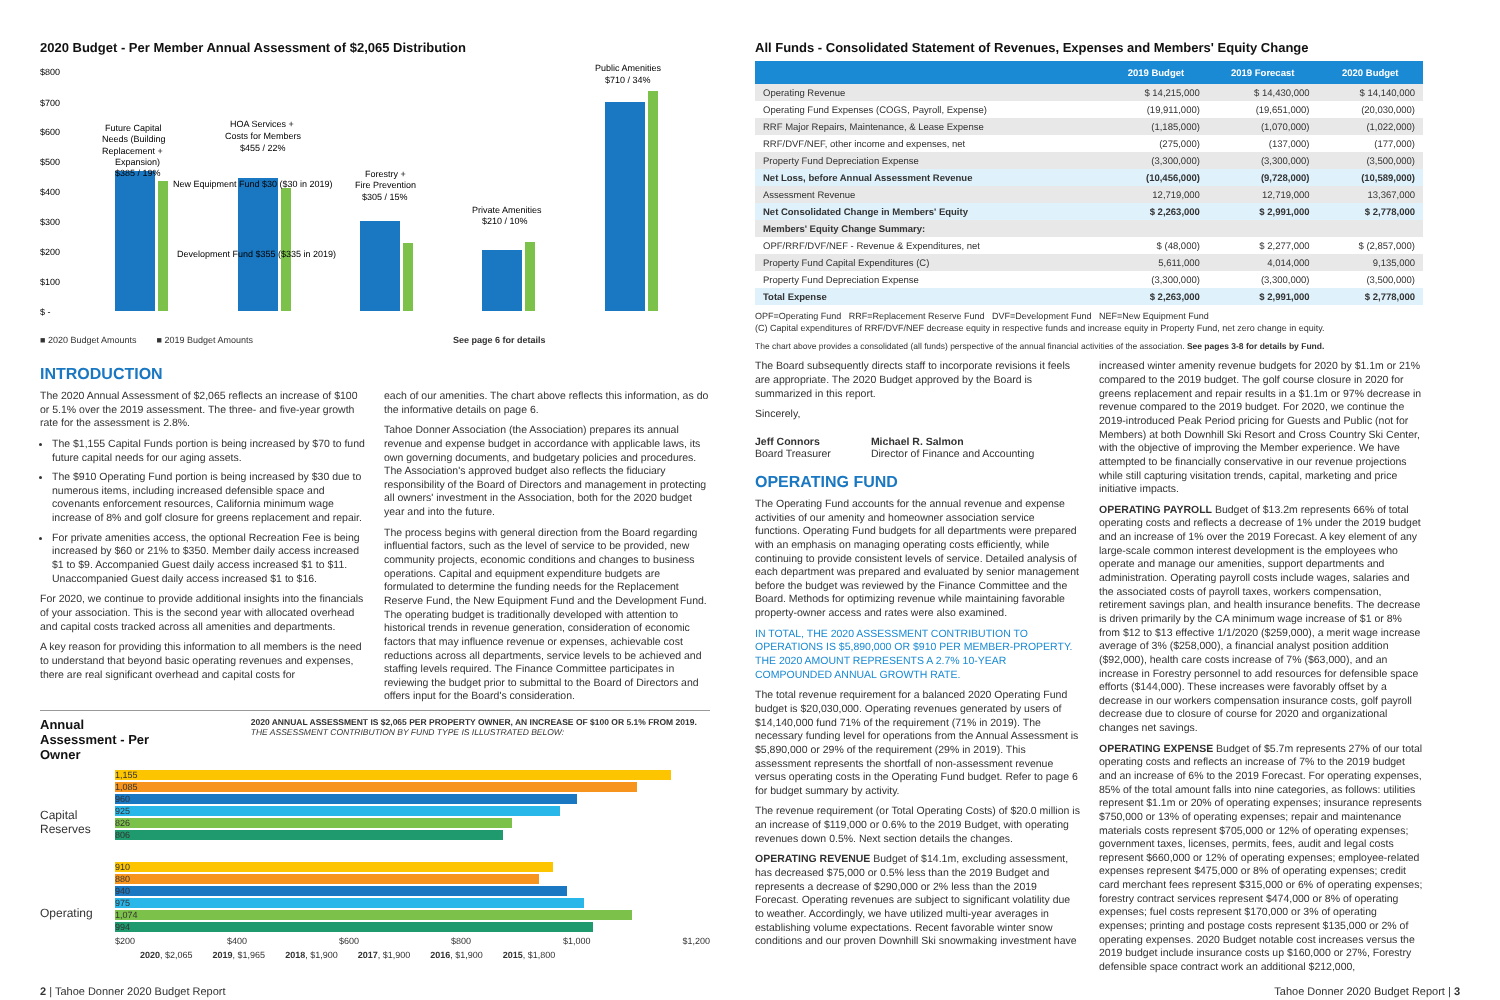2020 Budget - Per Member Annual Assessment of $2,065 Distribution
$800
$700
$600
$500
$400
$300
$200
$100
$ -
Future Capital
Needs (Building
Replacement +
Expansion)
$385 / 19%
HOA Services +
Costs for Members
$455 / 22%
New Equipment Fund $30 ($30 in 2019)
Development Fund $355 ($335 in 2019)
Forestry +
Fire Prevention
$305 / 15%
Private Amenities
$210 / 10%
Public Amenities
$710 / 34%
■ 2020 Budget Amounts ■ 2019 Budget Amounts See page 6 for details
INTRODUCTION
The 2020 Annual Assessment of $2,065 reflects an increase of $100 or 5.1% over the 2019 assessment. The three- and five-year growth rate for the assessment is 2.8%.
The $1,155 Capital Funds portion is being increased by $70 to fund future capital needs for our aging assets.
The $910 Operating Fund portion is being increased by $30 due to numerous items, including increased defensible space and covenants enforcement resources, California minimum wage increase of 8% and golf closure for greens replacement and repair.
For private amenities access, the optional Recreation Fee is being increased by $60 or 21% to $350. Member daily access increased $1 to $9. Accompanied Guest daily access increased $1 to $11. Unaccompanied Guest daily access increased $1 to $16.
For 2020, we continue to provide additional insights into the financials of your association. This is the second year with allocated overhead and capital costs tracked across all amenities and departments.
A key reason for providing this information to all members is the need to understand that beyond basic operating revenues and expenses, there are real significant overhead and capital costs for
each of our amenities. The chart above reflects this information, as do the informative details on page 6.
Tahoe Donner Association (the Association) prepares its annual revenue and expense budget in accordance with applicable laws, its own governing documents, and budgetary policies and procedures. The Association's approved budget also reflects the fiduciary responsibility of the Board of Directors and management in protecting all owners' investment in the Association, both for the 2020 budget year and into the future.
The process begins with general direction from the Board regarding influential factors, such as the level of service to be provided, new community projects, economic conditions and changes to business operations. Capital and equipment expenditure budgets are formulated to determine the funding needs for the Replacement Reserve Fund, the New Equipment Fund and the Development Fund. The operating budget is traditionally developed with attention to historical trends in revenue generation, consideration of economic factors that may influence revenue or expenses, achievable cost reductions across all departments, service levels to be achieved and staffing levels required. The Finance Committee participates in reviewing the budget prior to submittal to the Board of Directors and offers input for the Board's consideration.
Annual Assessment - Per Owner
2020 ANNUAL ASSESSMENT IS $2,065 PER PROPERTY OWNER, AN INCREASE OF $100 OR 5.1% FROM 2019. THE ASSESSMENT CONTRIBUTION BY FUND TYPE IS ILLUSTRATED BELOW:
Capital Reserves
Operating
1,155
1,085
960
925
826
806
910
880
940
975
1,074
994
$200 $400 $600 $800 $1,000 $1,200
2020, $2,065 2019, $1,965 2018, $1,900 2017, $1,900 2016, $1,900 2015, $1,800
All Funds - Consolidated Statement of Revenues, Expenses and Members' Equity Change
| | 2019 Budget | 2019 Forecast | 2020 Budget |
| --- | --- | --- | --- |
| Operating Revenue | $ 14,215,000 | $ 14,430,000 | $ 14,140,000 |
| Operating Fund Expenses (COGS, Payroll, Expense) | (19,911,000) | (19,651,000) | (20,030,000) |
| RRF Major Repairs, Maintenance, & Lease Expense | (1,185,000) | (1,070,000) | (1,022,000) |
| RRF/DVF/NEF, other income and expenses, net | (275,000) | (137,000) | (177,000) |
| Property Fund Depreciation Expense | (3,300,000) | (3,300,000) | (3,500,000) |
| Net Loss, before Annual Assessment Revenue | (10,456,000) | (9,728,000) | (10,589,000) |
| Assessment Revenue | 12,719,000 | 12,719,000 | 13,367,000 |
| Net Consolidated Change in Members' Equity | $ 2,263,000 | $ 2,991,000 | $ 2,778,000 |
| Members' Equity Change Summary: | | | |
| OPF/RRF/DVF/NEF - Revenue & Expenditures, net | $ (48,000) | $ 2,277,000 | $ (2,857,000) |
| Property Fund Capital Expenditures (C) | 5,611,000 | 4,014,000 | 9,135,000 |
| Property Fund Depreciation Expense | (3,300,000) | (3,300,000) | (3,500,000) |
| Total Expense | $ 2,263,000 | $ 2,991,000 | $ 2,778,000 |
OPF=Operating Fund RRF=Replacement Reserve Fund DVF=Development Fund NEF=New Equipment Fund
(C) Capital expenditures of RRF/DVF/NEF decrease equity in respective funds and increase equity in Property Fund, net zero change in equity.
The chart above provides a consolidated (all funds) perspective of the annual financial activities of the association. See pages 3-8 for details by Fund.
The Board subsequently directs staff to incorporate revisions it feels are appropriate. The 2020 Budget approved by the Board is summarized in this report.
Sincerely,
Jeff Connors
Board Treasurer
Michael R. Salmon
Director of Finance and Accounting
OPERATING FUND
The Operating Fund accounts for the annual revenue and expense activities of our amenity and homeowner association service functions. Operating Fund budgets for all departments were prepared with an emphasis on managing operating costs efficiently, while continuing to provide consistent levels of service. Detailed analysis of each department was prepared and evaluated by senior management before the budget was reviewed by the Finance Committee and the Board. Methods for optimizing revenue while maintaining favorable property-owner access and rates were also examined.
IN TOTAL, THE 2020 ASSESSMENT CONTRIBUTION TO OPERATIONS IS $5,890,000 OR $910 PER MEMBER-PROPERTY. THE 2020 AMOUNT REPRESENTS A 2.7% 10-YEAR COMPOUNDED ANNUAL GROWTH RATE.
The total revenue requirement for a balanced 2020 Operating Fund budget is $20,030,000. Operating revenues generated by users of $14,140,000 fund 71% of the requirement (71% in 2019). The necessary funding level for operations from the Annual Assessment is $5,890,000 or 29% of the requirement (29% in 2019). This assessment represents the shortfall of non-assessment revenue versus operating costs in the Operating Fund budget. Refer to page 6 for budget summary by activity.
The revenue requirement (or Total Operating Costs) of $20.0 million is an increase of $119,000 or 0.6% to the 2019 Budget, with operating revenues down 0.5%. Next section details the changes.
OPERATING REVENUE Budget of $14.1m, excluding assessment, has decreased $75,000 or 0.5% less than the 2019 Budget and represents a decrease of $290,000 or 2% less than the 2019 Forecast. Operating revenues are subject to significant volatility due to weather. Accordingly, we have utilized multi-year averages in establishing volume expectations. Recent favorable winter snow conditions and our proven Downhill Ski snowmaking investment have
increased winter amenity revenue budgets for 2020 by $1.1m or 21% compared to the 2019 budget. The golf course closure in 2020 for greens replacement and repair results in a $1.1m or 97% decrease in revenue compared to the 2019 budget. For 2020, we continue the 2019-introduced Peak Period pricing for Guests and Public (not for Members) at both Downhill Ski Resort and Cross Country Ski Center, with the objective of improving the Member experience. We have attempted to be financially conservative in our revenue projections while still capturing visitation trends, capital, marketing and price initiative impacts.
OPERATING PAYROLL Budget of $13.2m represents 66% of total operating costs and reflects a decrease of 1% under the 2019 budget and an increase of 1% over the 2019 Forecast. A key element of any large-scale common interest development is the employees who operate and manage our amenities, support departments and administration. Operating payroll costs include wages, salaries and the associated costs of payroll taxes, workers compensation, retirement savings plan, and health insurance benefits. The decrease is driven primarily by the CA minimum wage increase of $1 or 8% from $12 to $13 effective 1/1/2020 ($259,000), a merit wage increase average of 3% ($258,000), a financial analyst position addition ($92,000), health care costs increase of 7% ($63,000), and an increase in Forestry personnel to add resources for defensible space efforts ($144,000). These increases were favorably offset by a decrease in our workers compensation insurance costs, golf payroll decrease due to closure of course for 2020 and organizational changes net savings.
OPERATING EXPENSE Budget of $5.7m represents 27% of our total operating costs and reflects an increase of 7% to the 2019 budget and an increase of 6% to the 2019 Forecast. For operating expenses, 85% of the total amount falls into nine categories, as follows: utilities represent $1.1m or 20% of operating expenses; insurance represents $750,000 or 13% of operating expenses; repair and maintenance materials costs represent $705,000 or 12% of operating expenses; government taxes, licenses, permits, fees, audit and legal costs represent $660,000 or 12% of operating expenses; employee-related expenses represent $475,000 or 8% of operating expenses; credit card merchant fees represent $315,000 or 6% of operating expenses; forestry contract services represent $474,000 or 8% of operating expenses; fuel costs represent $170,000 or 3% of operating expenses; printing and postage costs represent $135,000 or 2% of operating expenses. 2020 Budget notable cost increases versus the 2019 budget include insurance costs up $160,000 or 27%, Forestry defensible space contract work an additional $212,000,
2 | Tahoe Donner 2020 Budget Report Tahoe Donner 2020 Budget Report | 3